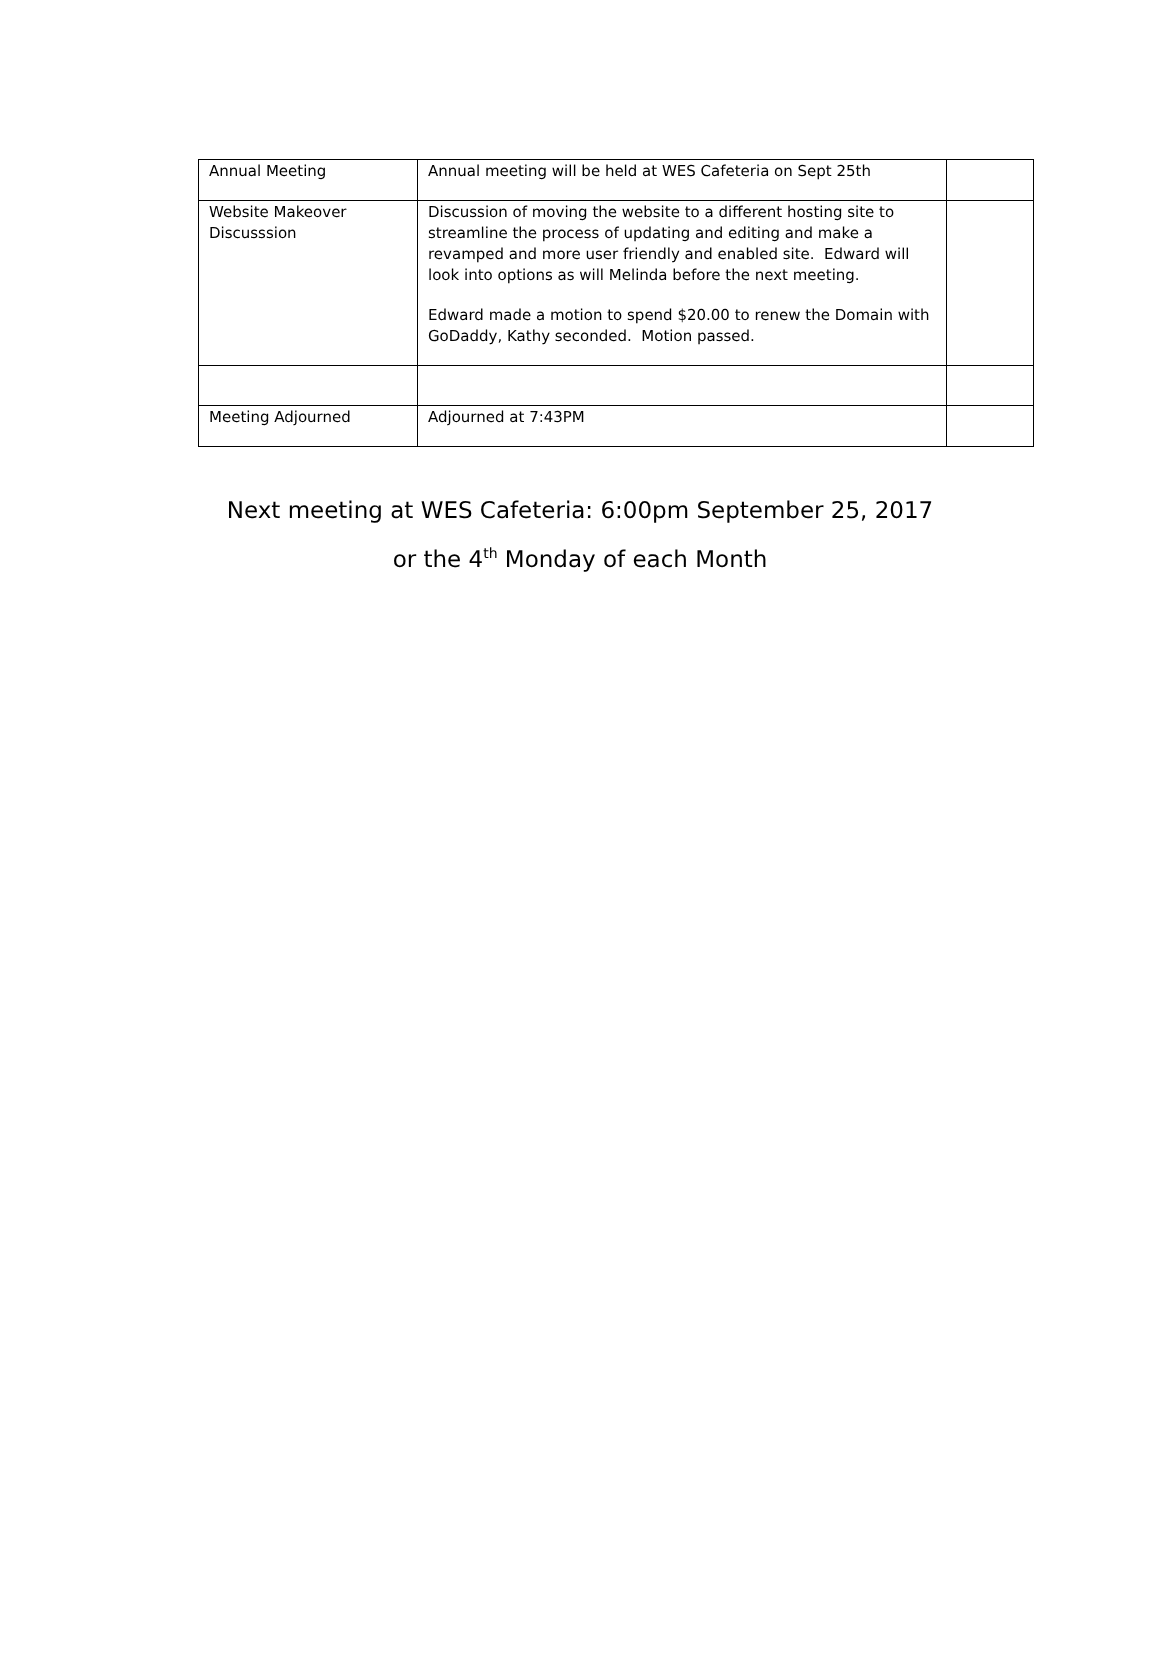| Annual Meeting | Annual meeting will be held at WES Cafeteria on Sept 25th | |
| Website Makeover Discusssion | Discussion of moving the website to a different hosting site to streamline the process of updating and editing and make a revamped and more user friendly and enabled site. Edward will look into options as will Melinda before the next meeting. Edward made a motion to spend $20.00 to renew the Domain with GoDaddy, Kathy seconded. Motion passed. | |
| Meeting Adjourned | Adjourned at 7:43PM | |
Next meeting at WES Cafeteria: 6:00pm September 25, 2017
or the 4<sup>th</sup> Monday of each Month